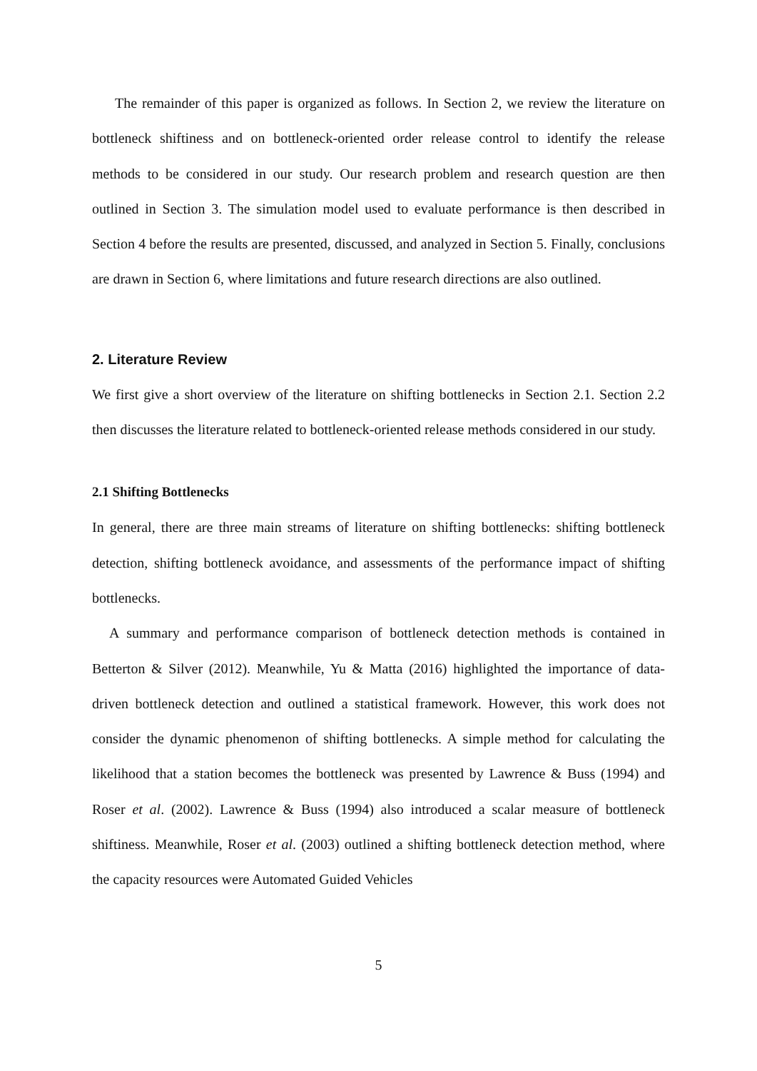The remainder of this paper is organized as follows. In Section 2, we review the literature on bottleneck shiftiness and on bottleneck-oriented order release control to identify the release methods to be considered in our study. Our research problem and research question are then outlined in Section 3. The simulation model used to evaluate performance is then described in Section 4 before the results are presented, discussed, and analyzed in Section 5. Finally, conclusions are drawn in Section 6, where limitations and future research directions are also outlined.
2. Literature Review
We first give a short overview of the literature on shifting bottlenecks in Section 2.1. Section 2.2 then discusses the literature related to bottleneck-oriented release methods considered in our study.
2.1 Shifting Bottlenecks
In general, there are three main streams of literature on shifting bottlenecks: shifting bottleneck detection, shifting bottleneck avoidance, and assessments of the performance impact of shifting bottlenecks.
A summary and performance comparison of bottleneck detection methods is contained in Betterton & Silver (2012). Meanwhile, Yu & Matta (2016) highlighted the importance of data-driven bottleneck detection and outlined a statistical framework. However, this work does not consider the dynamic phenomenon of shifting bottlenecks. A simple method for calculating the likelihood that a station becomes the bottleneck was presented by Lawrence & Buss (1994) and Roser et al. (2002). Lawrence & Buss (1994) also introduced a scalar measure of bottleneck shiftiness. Meanwhile, Roser et al. (2003) outlined a shifting bottleneck detection method, where the capacity resources were Automated Guided Vehicles
5